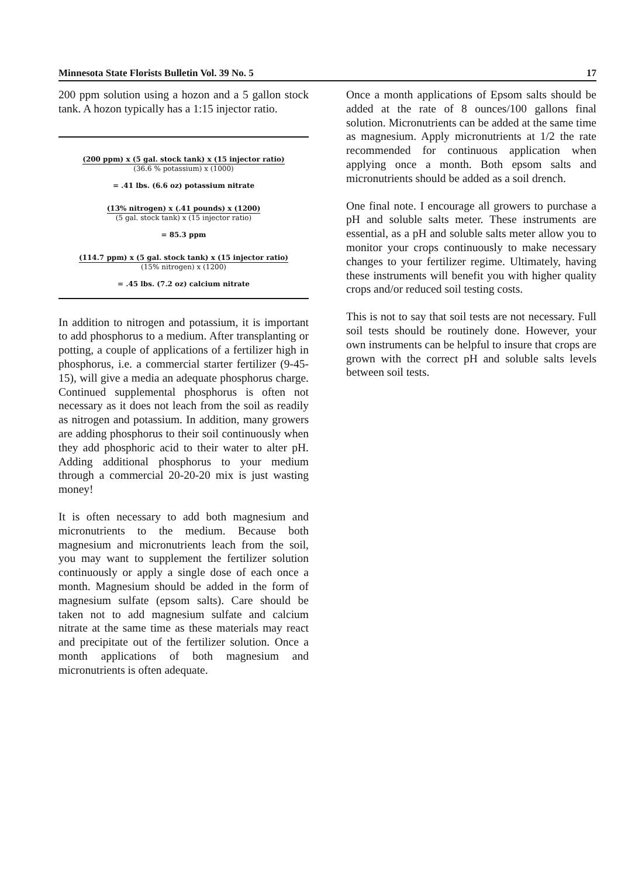Minnesota State Florists Bulletin Vol. 39 No. 5 17
200 ppm solution using a hozon and a 5 gallon stock tank. A hozon typically has a 1:15 injector ratio.
(200 ppm) x (5 gal. stock tank) x (15 injector ratio)
(36.6 % potassium) x (1000)
= .41 lbs. (6.6 oz) potassium nitrate
(13% nitrogen) x (.41 pounds) x (1200)
(5 gal. stock tank) x (15 injector ratio)
= 85.3 ppm
(114.7 ppm) x (5 gal. stock tank) x (15 injector ratio)
(15% nitrogen) x (1200)
= .45 lbs. (7.2 oz) calcium nitrate
In addition to nitrogen and potassium, it is important to add phosphorus to a medium. After transplanting or potting, a couple of applications of a fertilizer high in phosphorus, i.e. a commercial starter fertilizer (9-45-15), will give a media an adequate phosphorus charge. Continued supplemental phosphorus is often not necessary as it does not leach from the soil as readily as nitrogen and potassium. In addition, many growers are adding phosphorus to their soil continuously when they add phosphoric acid to their water to alter pH. Adding additional phosphorus to your medium through a commercial 20-20-20 mix is just wasting money!
It is often necessary to add both magnesium and micronutrients to the medium. Because both magnesium and micronutrients leach from the soil, you may want to supplement the fertilizer solution continuously or apply a single dose of each once a month. Magnesium should be added in the form of magnesium sulfate (epsom salts). Care should be taken not to add magnesium sulfate and calcium nitrate at the same time as these materials may react and precipitate out of the fertilizer solution. Once a month applications of both magnesium and micronutrients is often adequate.
Once a month applications of Epsom salts should be added at the rate of 8 ounces/100 gallons final solution. Micronutrients can be added at the same time as magnesium. Apply micronutrients at 1/2 the rate recommended for continuous application when applying once a month. Both epsom salts and micronutrients should be added as a soil drench.
One final note. I encourage all growers to purchase a pH and soluble salts meter. These instruments are essential, as a pH and soluble salts meter allow you to monitor your crops continuously to make necessary changes to your fertilizer regime. Ultimately, having these instruments will benefit you with higher quality crops and/or reduced soil testing costs.
This is not to say that soil tests are not necessary. Full soil tests should be routinely done. However, your own instruments can be helpful to insure that crops are grown with the correct pH and soluble salts levels between soil tests.